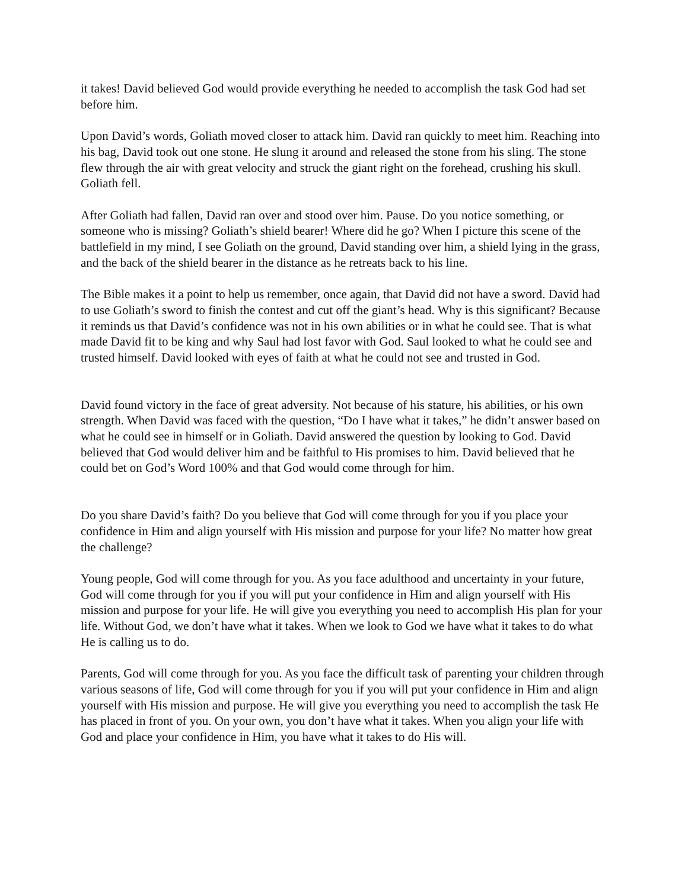it takes! David believed God would provide everything he needed to accomplish the task God had set before him.
Upon David’s words, Goliath moved closer to attack him. David ran quickly to meet him. Reaching into his bag, David took out one stone. He slung it around and released the stone from his sling. The stone flew through the air with great velocity and struck the giant right on the forehead, crushing his skull. Goliath fell.
After Goliath had fallen, David ran over and stood over him. Pause. Do you notice something, or someone who is missing? Goliath’s shield bearer! Where did he go? When I picture this scene of the battlefield in my mind, I see Goliath on the ground, David standing over him, a shield lying in the grass, and the back of the shield bearer in the distance as he retreats back to his line.
The Bible makes it a point to help us remember, once again, that David did not have a sword. David had to use Goliath’s sword to finish the contest and cut off the giant’s head. Why is this significant? Because it reminds us that David’s confidence was not in his own abilities or in what he could see. That is what made David fit to be king and why Saul had lost favor with God. Saul looked to what he could see and trusted himself. David looked with eyes of faith at what he could not see and trusted in God.
David found victory in the face of great adversity. Not because of his stature, his abilities, or his own strength. When David was faced with the question, “Do I have what it takes,” he didn’t answer based on what he could see in himself or in Goliath. David answered the question by looking to God. David believed that God would deliver him and be faithful to His promises to him. David believed that he could bet on God’s Word 100% and that God would come through for him.
Do you share David’s faith? Do you believe that God will come through for you if you place your confidence in Him and align yourself with His mission and purpose for your life? No matter how great the challenge?
Young people, God will come through for you. As you face adulthood and uncertainty in your future, God will come through for you if you will put your confidence in Him and align yourself with His mission and purpose for your life. He will give you everything you need to accomplish His plan for your life. Without God, we don’t have what it takes. When we look to God we have what it takes to do what He is calling us to do.
Parents, God will come through for you. As you face the difficult task of parenting your children through various seasons of life, God will come through for you if you will put your confidence in Him and align yourself with His mission and purpose. He will give you everything you need to accomplish the task He has placed in front of you. On your own, you don’t have what it takes. When you align your life with God and place your confidence in Him, you have what it takes to do His will.